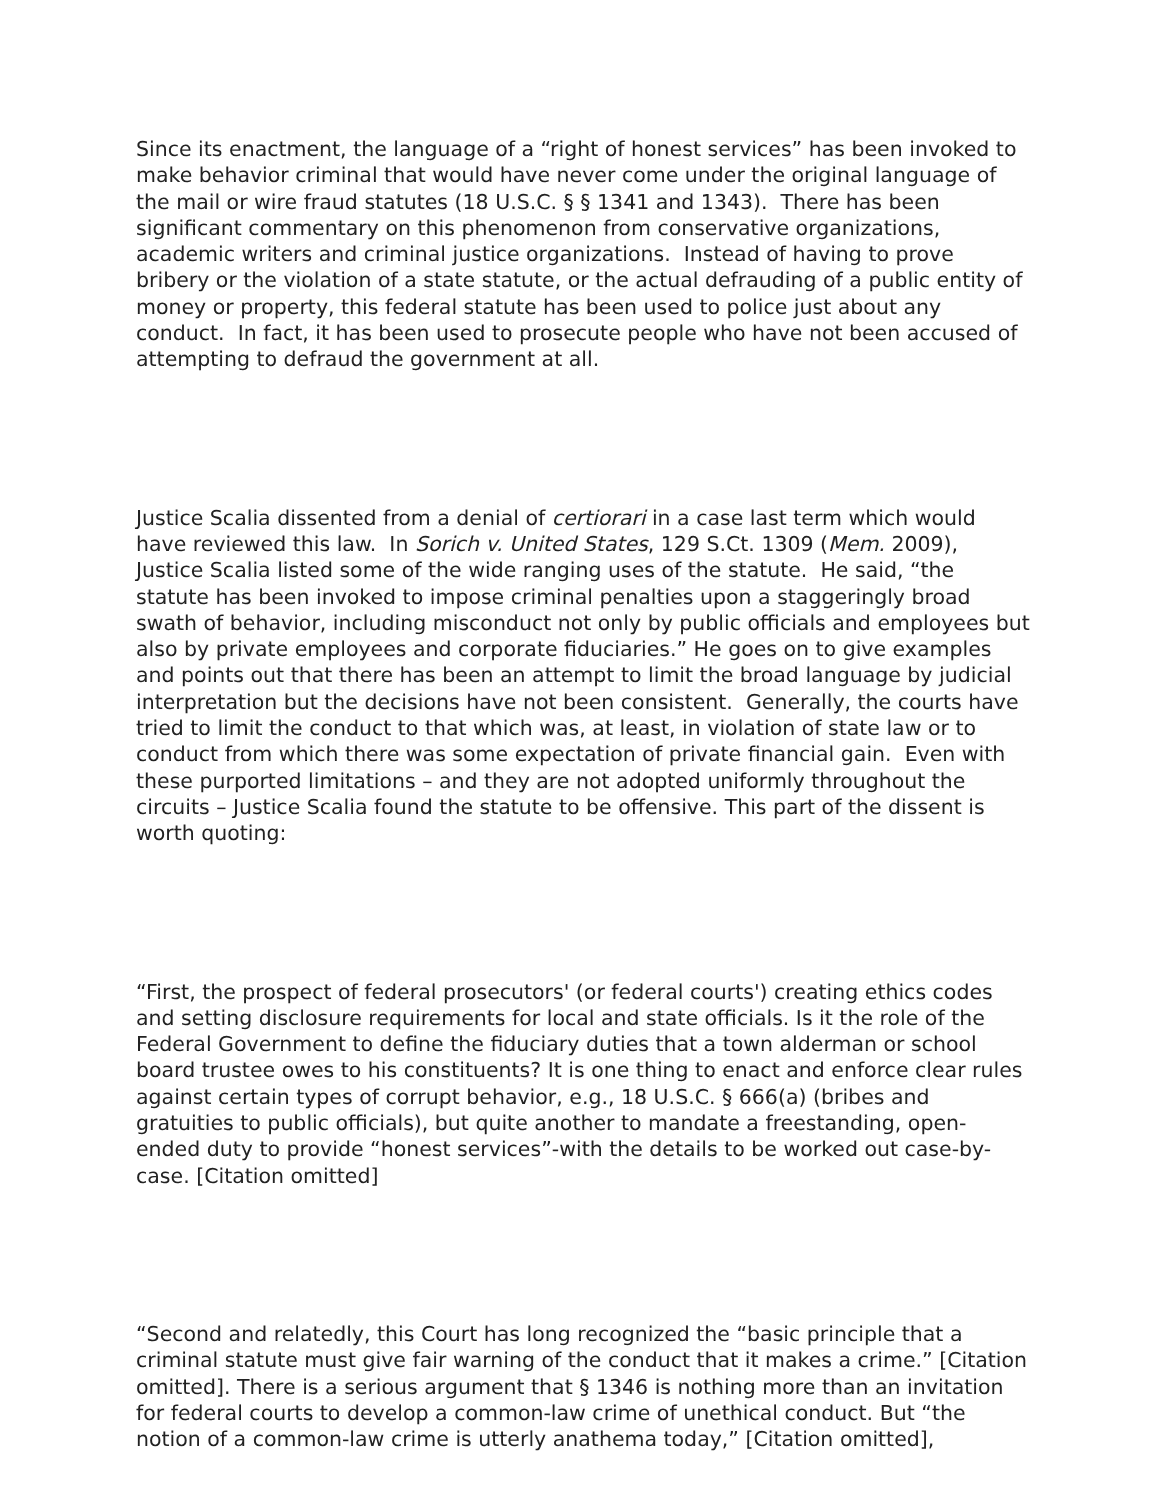Since its enactment, the language of a “right of honest services” has been invoked to make behavior criminal that would have never come under the original language of the mail or wire fraud statutes (18 U.S.C. § § 1341 and 1343). There has been significant commentary on this phenomenon from conservative organizations, academic writers and criminal justice organizations. Instead of having to prove bribery or the violation of a state statute, or the actual defrauding of a public entity of money or property, this federal statute has been used to police just about any conduct. In fact, it has been used to prosecute people who have not been accused of attempting to defraud the government at all.
Justice Scalia dissented from a denial of certiorari in a case last term which would have reviewed this law. In Sorich v. United States, 129 S.Ct. 1309 (Mem. 2009), Justice Scalia listed some of the wide ranging uses of the statute. He said, “the statute has been invoked to impose criminal penalties upon a staggeringly broad swath of behavior, including misconduct not only by public officials and employees but also by private employees and corporate fiduciaries.” He goes on to give examples and points out that there has been an attempt to limit the broad language by judicial interpretation but the decisions have not been consistent. Generally, the courts have tried to limit the conduct to that which was, at least, in violation of state law or to conduct from which there was some expectation of private financial gain. Even with these purported limitations – and they are not adopted uniformly throughout the circuits – Justice Scalia found the statute to be offensive. This part of the dissent is worth quoting:
“First, the prospect of federal prosecutors' (or federal courts') creating ethics codes and setting disclosure requirements for local and state officials. Is it the role of the Federal Government to define the fiduciary duties that a town alderman or school board trustee owes to his constituents? It is one thing to enact and enforce clear rules against certain types of corrupt behavior, e.g., 18 U.S.C. § 666(a) (bribes and gratuities to public officials), but quite another to mandate a freestanding, open-ended duty to provide “honest services”-with the details to be worked out case-by-case. [Citation omitted]
“Second and relatedly, this Court has long recognized the “basic principle that a criminal statute must give fair warning of the conduct that it makes a crime.” [Citation omitted]. There is a serious argument that § 1346 is nothing more than an invitation for federal courts to develop a common-law crime of unethical conduct. But “the notion of a common-law crime is utterly anathema today,” [Citation omitted],